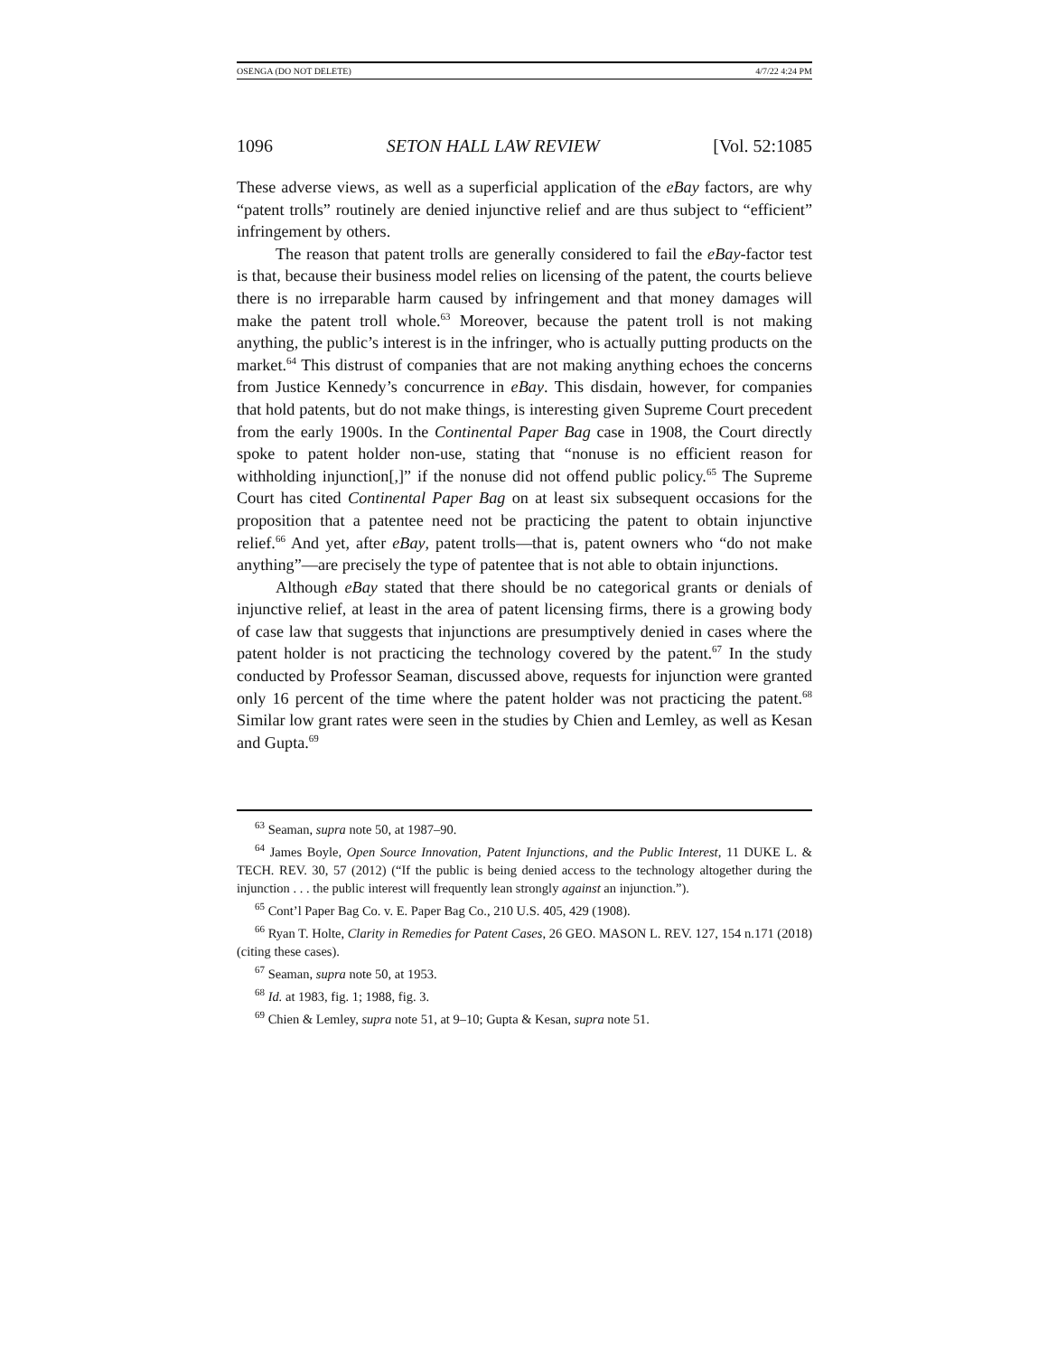OSENGA (DO NOT DELETE) 4/7/22 4:24 PM
1096 SETON HALL LAW REVIEW [Vol. 52:1085
These adverse views, as well as a superficial application of the eBay factors, are why “patent trolls” routinely are denied injunctive relief and are thus subject to “efficient” infringement by others.
The reason that patent trolls are generally considered to fail the eBay-factor test is that, because their business model relies on licensing of the patent, the courts believe there is no irreparable harm caused by infringement and that money damages will make the patent troll whole.<sup>63</sup> Moreover, because the patent troll is not making anything, the public’s interest is in the infringer, who is actually putting products on the market.<sup>64</sup> This distrust of companies that are not making anything echoes the concerns from Justice Kennedy’s concurrence in eBay. This disdain, however, for companies that hold patents, but do not make things, is interesting given Supreme Court precedent from the early 1900s. In the Continental Paper Bag case in 1908, the Court directly spoke to patent holder non-use, stating that “nonuse is no efficient reason for withholding injunction[,]” if the nonuse did not offend public policy.<sup>65</sup> The Supreme Court has cited Continental Paper Bag on at least six subsequent occasions for the proposition that a patentee need not be practicing the patent to obtain injunctive relief.<sup>66</sup> And yet, after eBay, patent trolls—that is, patent owners who “do not make anything”—are precisely the type of patentee that is not able to obtain injunctions.
Although eBay stated that there should be no categorical grants or denials of injunctive relief, at least in the area of patent licensing firms, there is a growing body of case law that suggests that injunctions are presumptively denied in cases where the patent holder is not practicing the technology covered by the patent.<sup>67</sup> In the study conducted by Professor Seaman, discussed above, requests for injunction were granted only 16 percent of the time where the patent holder was not practicing the patent.<sup>68</sup> Similar low grant rates were seen in the studies by Chien and Lemley, as well as Kesan and Gupta.<sup>69</sup>
<sup>63</sup> Seaman, supra note 50, at 1987–90.
<sup>64</sup> James Boyle, Open Source Innovation, Patent Injunctions, and the Public Interest, 11 DUKE L. & TECH. REV. 30, 57 (2012) (“If the public is being denied access to the technology altogether during the injunction . . . the public interest will frequently lean strongly against an injunction.”).
<sup>65</sup> Cont’l Paper Bag Co. v. E. Paper Bag Co., 210 U.S. 405, 429 (1908).
<sup>66</sup> Ryan T. Holte, Clarity in Remedies for Patent Cases, 26 GEO. MASON L. REV. 127, 154 n.171 (2018) (citing these cases).
<sup>67</sup> Seaman, supra note 50, at 1953.
<sup>68</sup> Id. at 1983, fig. 1; 1988, fig. 3.
<sup>69</sup> Chien & Lemley, supra note 51, at 9–10; Gupta & Kesan, supra note 51.